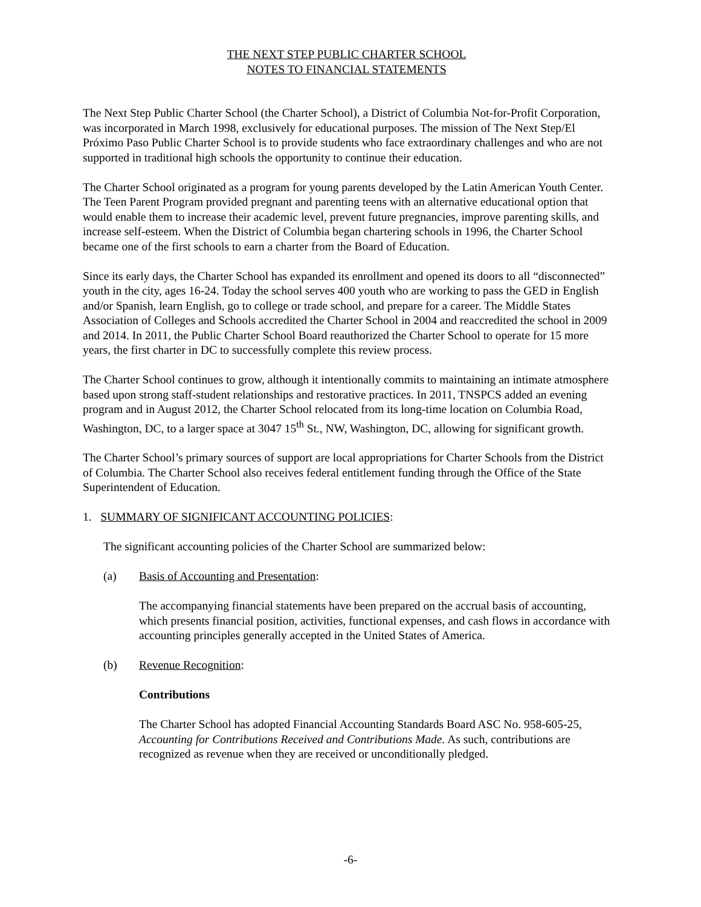THE NEXT STEP PUBLIC CHARTER SCHOOL
NOTES TO FINANCIAL STATEMENTS
The Next Step Public Charter School (the Charter School), a District of Columbia Not-for-Profit Corporation, was incorporated in March 1998, exclusively for educational purposes. The mission of The Next Step/El Próximo Paso Public Charter School is to provide students who face extraordinary challenges and who are not supported in traditional high schools the opportunity to continue their education.
The Charter School originated as a program for young parents developed by the Latin American Youth Center. The Teen Parent Program provided pregnant and parenting teens with an alternative educational option that would enable them to increase their academic level, prevent future pregnancies, improve parenting skills, and increase self-esteem. When the District of Columbia began chartering schools in 1996, the Charter School became one of the first schools to earn a charter from the Board of Education.
Since its early days, the Charter School has expanded its enrollment and opened its doors to all “disconnected” youth in the city, ages 16-24. Today the school serves 400 youth who are working to pass the GED in English and/or Spanish, learn English, go to college or trade school, and prepare for a career. The Middle States Association of Colleges and Schools accredited the Charter School in 2004 and reaccredited the school in 2009 and 2014. In 2011, the Public Charter School Board reauthorized the Charter School to operate for 15 more years, the first charter in DC to successfully complete this review process.
The Charter School continues to grow, although it intentionally commits to maintaining an intimate atmosphere based upon strong staff-student relationships and restorative practices. In 2011, TNSPCS added an evening program and in August 2012, the Charter School relocated from its long-time location on Columbia Road, Washington, DC, to a larger space at 3047 15<sup>th</sup> St., NW, Washington, DC, allowing for significant growth.
The Charter School’s primary sources of support are local appropriations for Charter Schools from the District of Columbia. The Charter School also receives federal entitlement funding through the Office of the State Superintendent of Education.
1. SUMMARY OF SIGNIFICANT ACCOUNTING POLICIES:
The significant accounting policies of the Charter School are summarized below:
(a) Basis of Accounting and Presentation:
The accompanying financial statements have been prepared on the accrual basis of accounting, which presents financial position, activities, functional expenses, and cash flows in accordance with accounting principles generally accepted in the United States of America.
(b) Revenue Recognition:
Contributions
The Charter School has adopted Financial Accounting Standards Board ASC No. 958-605-25, Accounting for Contributions Received and Contributions Made. As such, contributions are recognized as revenue when they are received or unconditionally pledged.
-6-